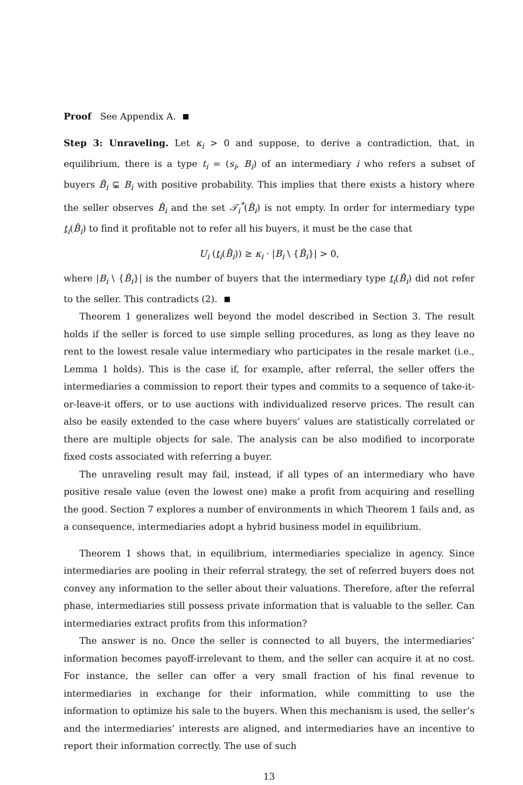Proof See Appendix A.
Step 3: Unraveling. Let κ<sub>i</sub> > 0 and suppose, to derive a contradiction, that, in equilibrium, there is a type t<sub>i</sub> = (s<sub>i</sub>, B<sub>i</sub>) of an intermediary i who refers a subset of buyers B̂<sub>i</sub> ⊊ B<sub>i</sub> with positive probability. This implies that there exists a history where the seller observes B̂<sub>i</sub> and the set 𝒯<sub>i</sub><sup>*</sup>(B̂<sub>i</sub>) is not empty. In order for intermediary type t<sub>i</sub>(B̂<sub>i</sub>) to find it profitable not to refer all his buyers, it must be the case that
U<sub>i</sub> (t<sub>i</sub>(B̂<sub>i</sub>)) ≥ κ<sub>i</sub> · |B<sub>i</sub> \ {B̂<sub>i</sub>}| > 0,
where |B<sub>i</sub> \ {B̂<sub>i</sub>}| is the number of buyers that the intermediary type t<sub>i</sub>(B̂<sub>i</sub>) did not refer to the seller. This contradicts (2).
Theorem 1 generalizes well beyond the model described in Section 3. The result holds if the seller is forced to use simple selling procedures, as long as they leave no rent to the lowest resale value intermediary who participates in the resale market (i.e., Lemma 1 holds). This is the case if, for example, after referral, the seller offers the intermediaries a commission to report their types and commits to a sequence of take-it-or-leave-it offers, or to use auctions with individualized reserve prices. The result can also be easily extended to the case where buyers’ values are statistically correlated or there are multiple objects for sale. The analysis can be also modified to incorporate fixed costs associated with referring a buyer.
The unraveling result may fail, instead, if all types of an intermediary who have positive resale value (even the lowest one) make a profit from acquiring and reselling the good. Section 7 explores a number of environments in which Theorem 1 fails and, as a consequence, intermediaries adopt a hybrid business model in equilibrium.
Theorem 1 shows that, in equilibrium, intermediaries specialize in agency. Since intermediaries are pooling in their referral strategy, the set of referred buyers does not convey any information to the seller about their valuations. Therefore, after the referral phase, intermediaries still possess private information that is valuable to the seller. Can intermediaries extract profits from this information?
The answer is no. Once the seller is connected to all buyers, the intermediaries’ information becomes payoff-irrelevant to them, and the seller can acquire it at no cost. For instance, the seller can offer a very small fraction of his final revenue to intermediaries in exchange for their information, while committing to use the information to optimize his sale to the buyers. When this mechanism is used, the seller’s and the intermediaries’ interests are aligned, and intermediaries have an incentive to report their information correctly. The use of such
13